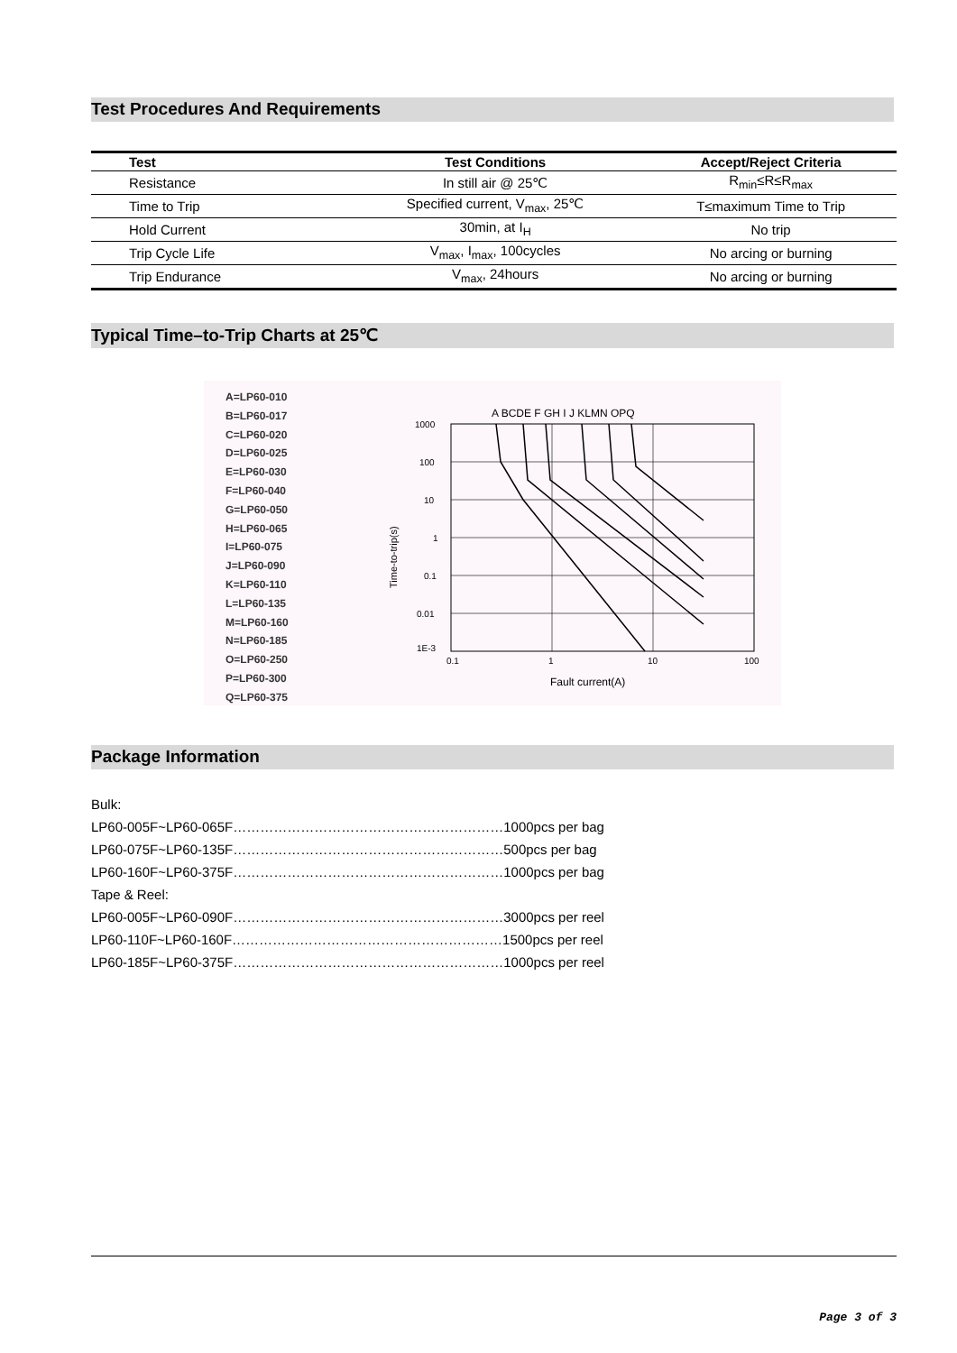Test Procedures And Requirements
| Test | Test Conditions | Accept/Reject Criteria |
| --- | --- | --- |
| Resistance | In still air @ 25℃ | R<sub>min</sub>≤R≤R<sub>max</sub> |
| Time to Trip | Specified current, V<sub>max</sub>, 25℃ | T≤maximum Time to Trip |
| Hold Current | 30min, at I<sub>H</sub> | No trip |
| Trip Cycle Life | V<sub>max</sub>, I<sub>max</sub>, 100cycles | No arcing or burning |
| Trip Endurance | V<sub>max</sub>, 24hours | No arcing or burning |
Typical Time–to-Trip Charts at 25℃
A=LP60-010
B=LP60-017
C=LP60-020
D=LP60-025
E=LP60-030
F=LP60-040
G=LP60-050
H=LP60-065
I=LP60-075
J=LP60-090
K=LP60-110
L=LP60-135
M=LP60-160
N=LP60-185
O=LP60-250
P=LP60-300
Q=LP60-375
A BCDE F GH I J KLMN OPQ
1000
100
10
1
0.1
0.01
1E-3
0.1
1
10
100
Fault current(A)
Time-to-trip(s)
Package Information
Bulk:
LP60-005F~LP60-065F……………………………………………………1000pcs per bag
LP60-075F~LP60-135F……………………………………………………500pcs per bag
LP60-160F~LP60-375F……………………………………………………1000pcs per bag
Tape & Reel:
LP60-005F~LP60-090F……………………………………………………3000pcs per reel
LP60-110F~LP60-160F……………………………………………………1500pcs per reel
LP60-185F~LP60-375F……………………………………………………1000pcs per reel
Page 3 of 3